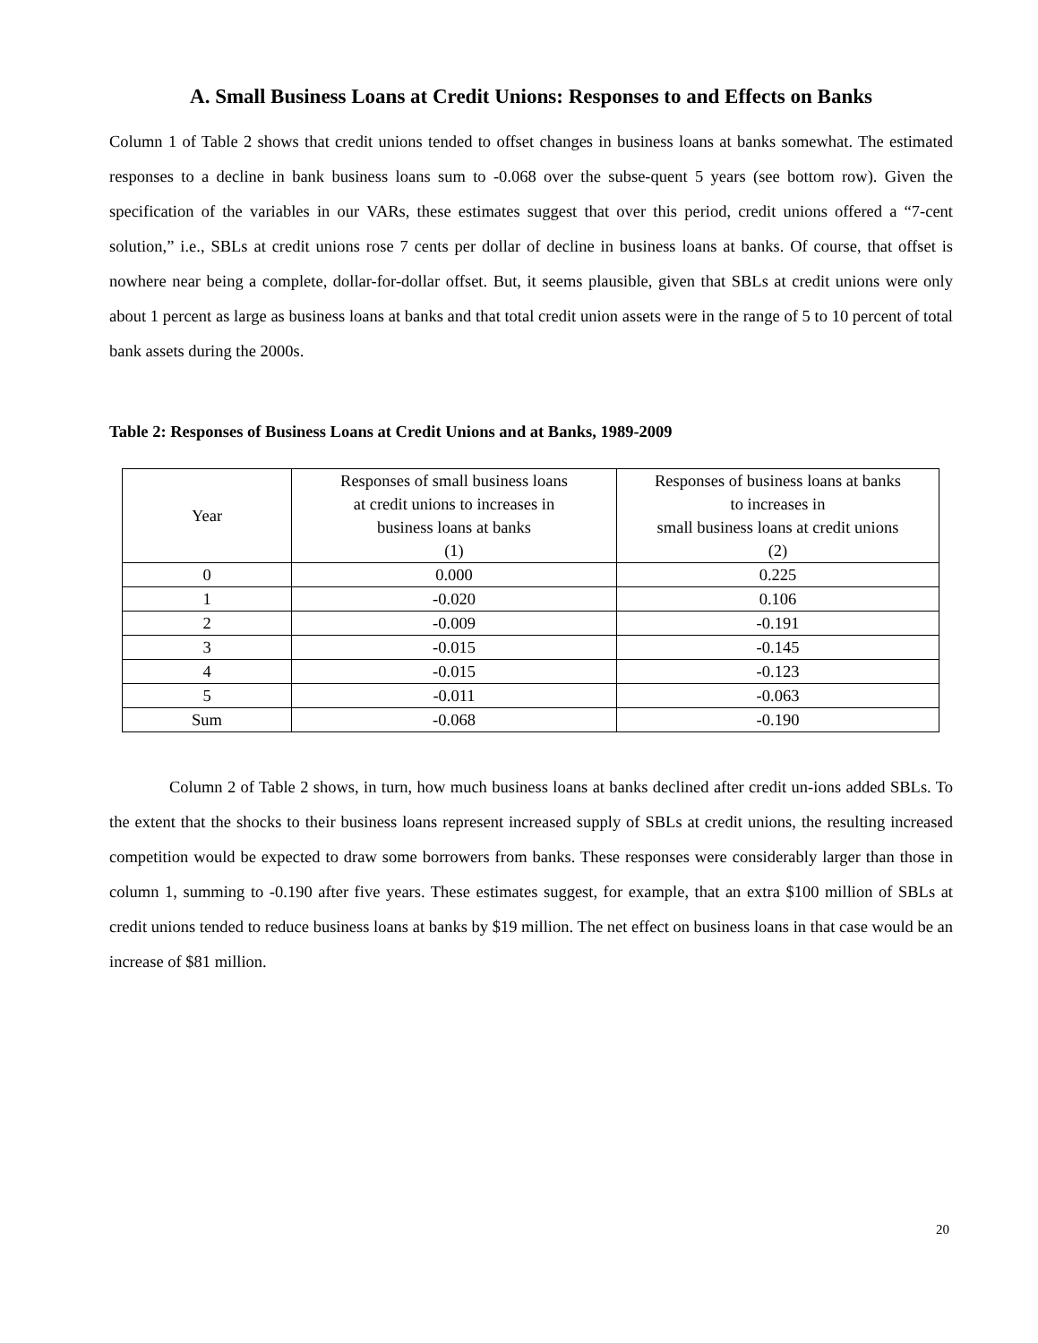A. Small Business Loans at Credit Unions: Responses to and Effects on Banks
Column 1 of Table 2 shows that credit unions tended to offset changes in business loans at banks somewhat. The estimated responses to a decline in bank business loans sum to -0.068 over the subse-quent 5 years (see bottom row). Given the specification of the variables in our VARs, these estimates suggest that over this period, credit unions offered a “7-cent solution,” i.e., SBLs at credit unions rose 7 cents per dollar of decline in business loans at banks. Of course, that offset is nowhere near being a complete, dollar-for-dollar offset. But, it seems plausible, given that SBLs at credit unions were only about 1 percent as large as business loans at banks and that total credit union assets were in the range of 5 to 10 percent of total bank assets during the 2000s.
Table 2: Responses of Business Loans at Credit Unions and at Banks, 1989-2009
| Year | Responses of small business loans at credit unions to increases in business loans at banks (1) | Responses of business loans at banks to increases in small business loans at credit unions (2) |
| --- | --- | --- |
| 0 | 0.000 | 0.225 |
| 1 | -0.020 | 0.106 |
| 2 | -0.009 | -0.191 |
| 3 | -0.015 | -0.145 |
| 4 | -0.015 | -0.123 |
| 5 | -0.011 | -0.063 |
| Sum | -0.068 | -0.190 |
Column 2 of Table 2 shows, in turn, how much business loans at banks declined after credit un-ions added SBLs. To the extent that the shocks to their business loans represent increased supply of SBLs at credit unions, the resulting increased competition would be expected to draw some borrowers from banks. These responses were considerably larger than those in column 1, summing to -0.190 after five years. These estimates suggest, for example, that an extra $100 million of SBLs at credit unions tended to reduce business loans at banks by $19 million. The net effect on business loans in that case would be an increase of $81 million.
20